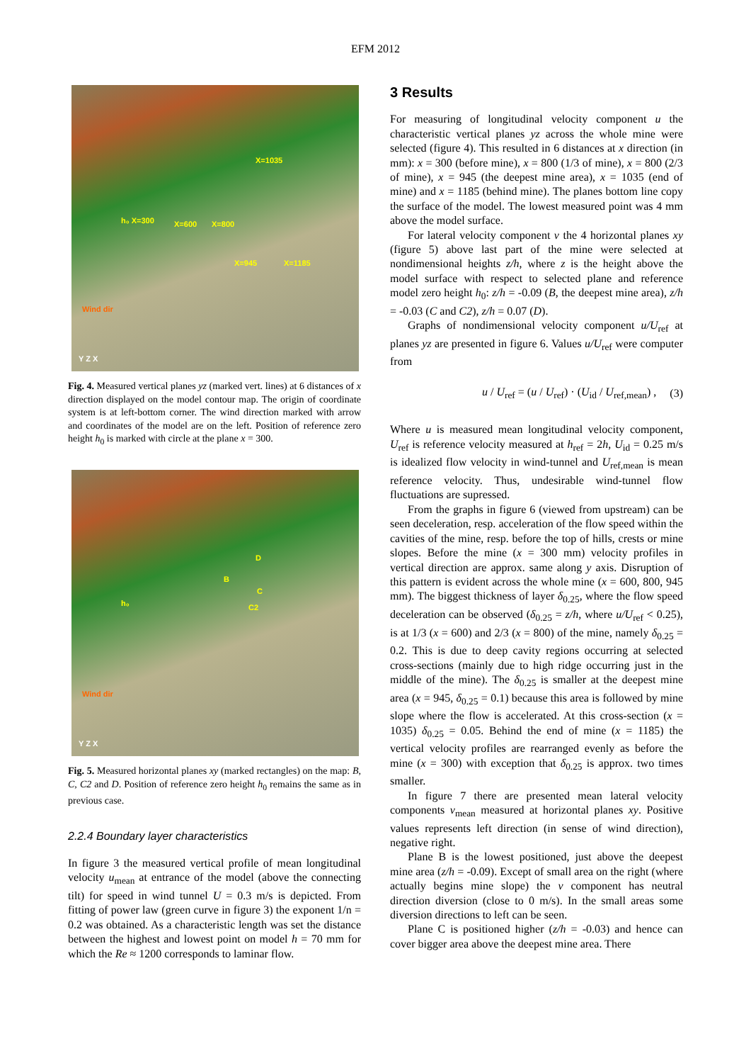EFM 2012
h₀ X=300 X=600 X=800
X=1035
X=945 X=1185
Wind dir
Y Z X
Fig. 4. Measured vertical planes yz (marked vert. lines) at 6 distances of x direction displayed on the model contour map. The origin of coordinate system is at left-bottom corner. The wind direction marked with arrow and coordinates of the model are on the left. Position of reference zero height h<sub>0</sub> is marked with circle at the plane x = 300.
D
B
C
C2 h₀
Wind dir
Y Z X
Fig. 5. Measured horizontal planes xy (marked rectangles) on the map: B, C, C2 and D. Position of reference zero height h<sub>0</sub> remains the same as in previous case.
2.2.4 Boundary layer characteristics
In figure 3 the measured vertical profile of mean longitudinal velocity u<sub>mean</sub> at entrance of the model (above the connecting tilt) for speed in wind tunnel U = 0.3 m/s is depicted. From fitting of power law (green curve in figure 3) the exponent 1/n = 0.2 was obtained. As a characteristic length was set the distance between the highest and lowest point on model h = 70 mm for which the Re ≈ 1200 corresponds to laminar flow.
3 Results
For measuring of longitudinal velocity component u the characteristic vertical planes yz across the whole mine were selected (figure 4). This resulted in 6 distances at x direction (in mm): x = 300 (before mine), x = 800 (1/3 of mine), x = 800 (2/3 of mine), x = 945 (the deepest mine area), x = 1035 (end of mine) and x = 1185 (behind mine). The planes bottom line copy the surface of the model. The lowest measured point was 4 mm above the model surface.
For lateral velocity component v the 4 horizontal planes xy (figure 5) above last part of the mine were selected at nondimensional heights z/h, where z is the height above the model surface with respect to selected plane and reference model zero height h<sub>0</sub>: z/h = -0.09 (B, the deepest mine area), z/h = -0.03 (C and C2), z/h = 0.07 (D).
Graphs of nondimensional velocity component u/U<sub>ref</sub> at planes yz are presented in figure 6. Values u/U<sub>ref</sub> were computer from
u / U<sub>ref</sub> = (u / U<sub>ref</sub>) · (U<sub>id</sub> / U<sub>ref,mean</sub>) , (3)
Where u is measured mean longitudinal velocity component, U<sub>ref</sub> is reference velocity measured at h<sub>ref</sub> = 2h, U<sub>id</sub> = 0.25 m/s is idealized flow velocity in wind-tunnel and U<sub>ref,mean</sub> is mean reference velocity. Thus, undesirable wind-tunnel flow fluctuations are supressed.
From the graphs in figure 6 (viewed from upstream) can be seen deceleration, resp. acceleration of the flow speed within the cavities of the mine, resp. before the top of hills, crests or mine slopes. Before the mine (x = 300 mm) velocity profiles in vertical direction are approx. same along y axis. Disruption of this pattern is evident across the whole mine (x = 600, 800, 945 mm). The biggest thickness of layer δ<sub>0.25</sub>, where the flow speed deceleration can be observed (δ<sub>0.25</sub> = z/h, where u/U<sub>ref</sub> < 0.25), is at 1/3 (x = 600) and 2/3 (x = 800) of the mine, namely δ<sub>0.25</sub> = 0.2. This is due to deep cavity regions occurring at selected cross-sections (mainly due to high ridge occurring just in the middle of the mine). The δ<sub>0.25</sub> is smaller at the deepest mine area (x = 945, δ<sub>0.25</sub> = 0.1) because this area is followed by mine slope where the flow is accelerated. At this cross-section (x = 1035) δ<sub>0.25</sub> = 0.05. Behind the end of mine (x = 1185) the vertical velocity profiles are rearranged evenly as before the mine (x = 300) with exception that δ<sub>0.25</sub> is approx. two times smaller.
In figure 7 there are presented mean lateral velocity components v<sub>mean</sub> measured at horizontal planes xy. Positive values represents left direction (in sense of wind direction), negative right.
Plane B is the lowest positioned, just above the deepest mine area (z/h = -0.09). Except of small area on the right (where actually begins mine slope) the v component has neutral direction diversion (close to 0 m/s). In the small areas some diversion directions to left can be seen.
Plane C is positioned higher (z/h = -0.03) and hence can cover bigger area above the deepest mine area. There